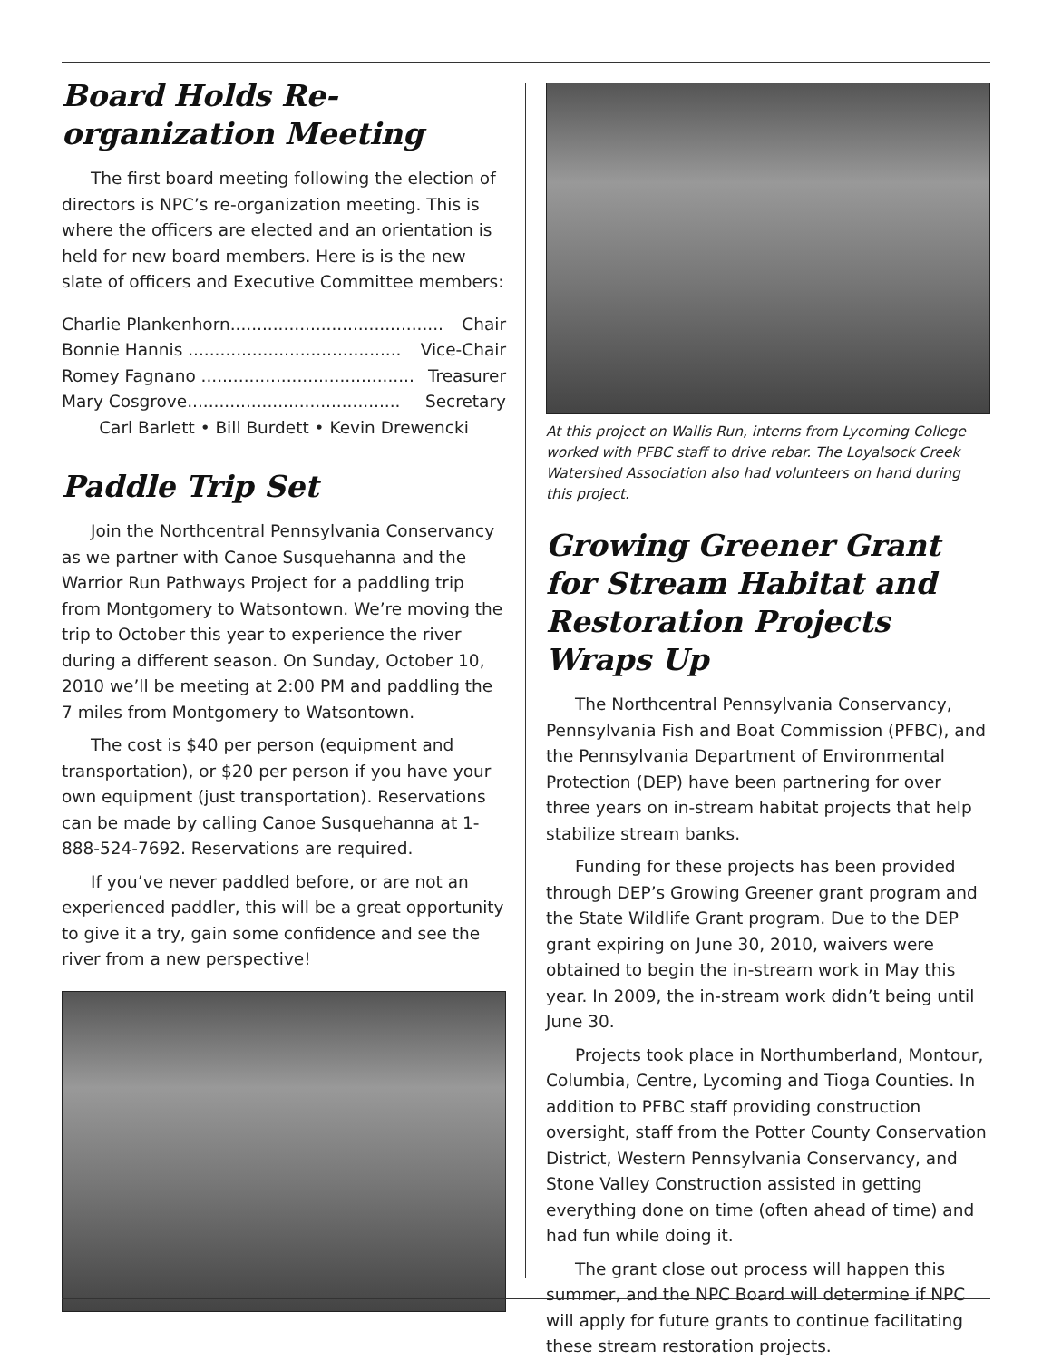Board Holds Re-organization Meeting
The first board meeting following the election of directors is NPC’s re-organization meeting. This is where the officers are elected and an orientation is held for new board members. Here is is the new slate of officers and Executive Committee members:
Charlie Plankenhorn........................................ Chair
Bonnie Hannis ........................................ Vice-Chair
Romey Fagnano ........................................ Treasurer
Mary Cosgrove........................................ Secretary
Carl Barlett • Bill Burdett • Kevin Drewencki
Paddle Trip Set
Join the Northcentral Pennsylvania Conservancy as we partner with Canoe Susquehanna and the Warrior Run Pathways Project for a paddling trip from Montgomery to Watsontown. We’re moving the trip to October this year to experience the river during a different season. On Sunday, October 10, 2010 we’ll be meeting at 2:00 PM and paddling the 7 miles from Montgomery to Watsontown.
The cost is $40 per person (equipment and transportation), or $20 per person if you have your own equipment (just transportation). Reservations can be made by calling Canoe Susquehanna at 1-888-524-7692. Reservations are required.
If you’ve never paddled before, or are not an experienced paddler, this will be a great opportunity to give it a try, gain some confidence and see the river from a new perspective!
At this project on Wallis Run, interns from Lycoming College worked with PFBC staff to drive rebar. The Loyalsock Creek Watershed Association also had volunteers on hand during this project.
Growing Greener Grant for Stream Habitat and Restoration Projects Wraps Up
The Northcentral Pennsylvania Conservancy, Pennsylvania Fish and Boat Commission (PFBC), and the Pennsylvania Department of Environmental Protection (DEP) have been partnering for over three years on in-stream habitat projects that help stabilize stream banks.
Funding for these projects has been provided through DEP’s Growing Greener grant program and the State Wildlife Grant program. Due to the DEP grant expiring on June 30, 2010, waivers were obtained to begin the in-stream work in May this year. In 2009, the in-stream work didn’t being until June 30.
Projects took place in Northumberland, Montour, Columbia, Centre, Lycoming and Tioga Counties. In addition to PFBC staff providing construction oversight, staff from the Potter County Conservation District, Western Pennsylvania Conservancy, and Stone Valley Construction assisted in getting everything done on time (often ahead of time) and had fun while doing it.
The grant close out process will happen this summer, and the NPC Board will determine if NPC will apply for future grants to continue facilitating these stream restoration projects.